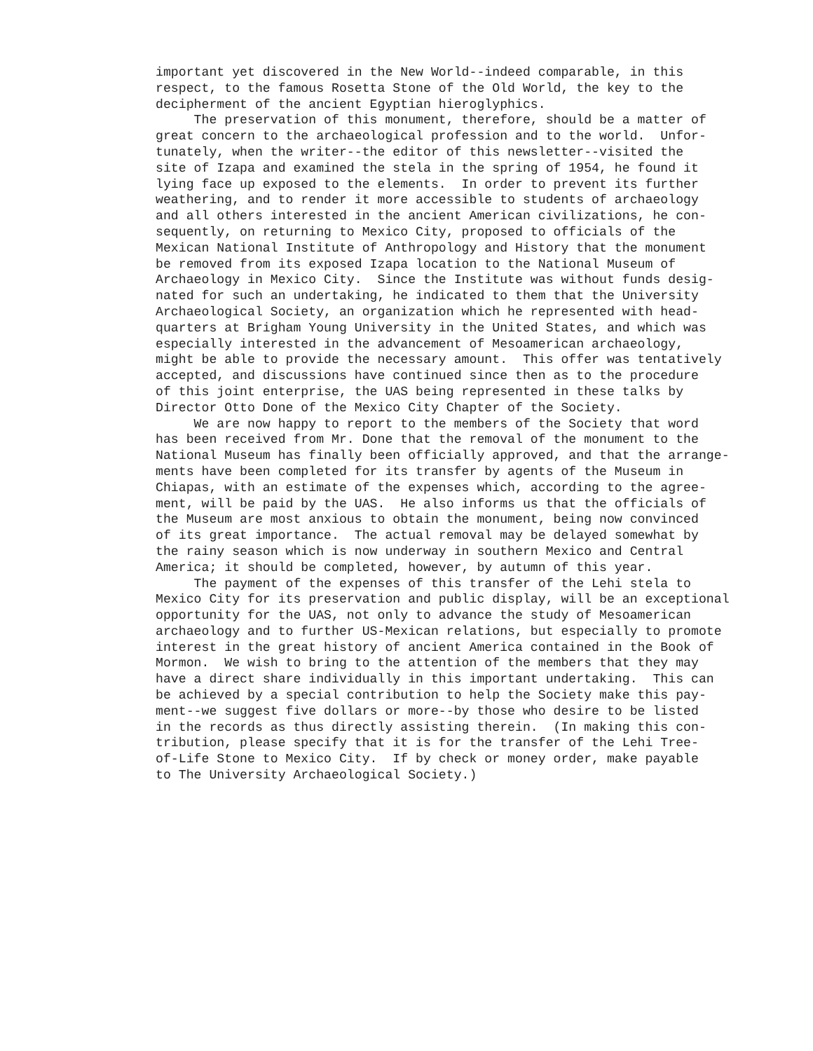important yet discovered in the New World--indeed comparable, in this respect, to the famous Rosetta Stone of the Old World, the key to the decipherment of the ancient Egyptian hieroglyphics. The preservation of this monument, therefore, should be a matter of great concern to the archaeological profession and to the world. Unfor- tunately, when the writer--the editor of this newsletter--visited the site of Izapa and examined the stela in the spring of 1954, he found it lying face up exposed to the elements. In order to prevent its further weathering, and to render it more accessible to students of archaeology and all others interested in the ancient American civilizations, he con- sequently, on returning to Mexico City, proposed to officials of the Mexican National Institute of Anthropology and History that the monument be removed from its exposed Izapa location to the National Museum of Archaeology in Mexico City. Since the Institute was without funds desig- nated for such an undertaking, he indicated to them that the University Archaeological Society, an organization which he represented with head- quarters at Brigham Young University in the United States, and which was especially interested in the advancement of Mesoamerican archaeology, might be able to provide the necessary amount. This offer was tentatively accepted, and discussions have continued since then as to the procedure of this joint enterprise, the UAS being represented in these talks by Director Otto Done of the Mexico City Chapter of the Society. We are now happy to report to the members of the Society that word has been received from Mr. Done that the removal of the monument to the National Museum has finally been officially approved, and that the arrange- ments have been completed for its transfer by agents of the Museum in Chiapas, with an estimate of the expenses which, according to the agree- ment, will be paid by the UAS. He also informs us that the officials of the Museum are most anxious to obtain the monument, being now convinced of its great importance. The actual removal may be delayed somewhat by the rainy season which is now underway in southern Mexico and Central America; it should be completed, however, by autumn of this year. The payment of the expenses of this transfer of the Lehi stela to Mexico City for its preservation and public display, will be an exceptional opportunity for the UAS, not only to advance the study of Mesoamerican archaeology and to further US-Mexican relations, but especially to promote interest in the great history of ancient America contained in the Book of Mormon. We wish to bring to the attention of the members that they may have a direct share individually in this important undertaking. This can be achieved by a special contribution to help the Society make this pay- ment--we suggest five dollars or more--by those who desire to be listed in the records as thus directly assisting therein. (In making this con- tribution, please specify that it is for the transfer of the Lehi Tree- of-Life Stone to Mexico City. If by check or money order, make payable to The University Archaeological Society.)